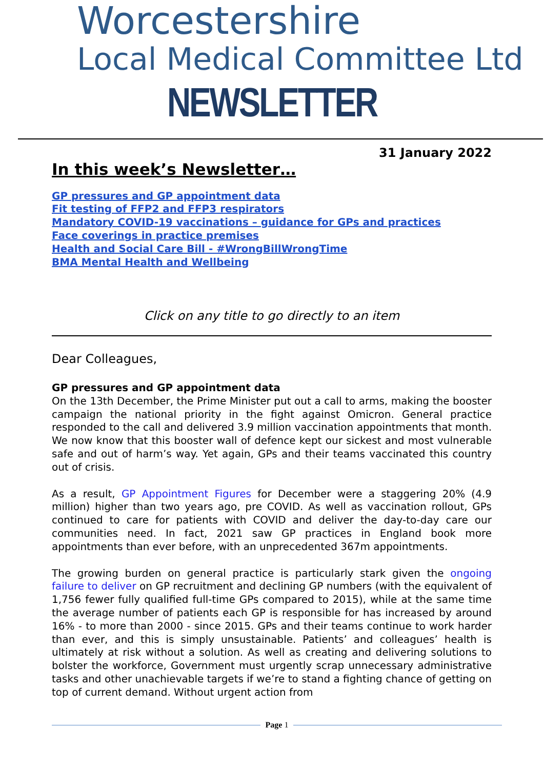Worcestershire
Local Medical Committee Ltd
NEWSLETTER
31 January 2022
In this week’s Newsletter…
GP pressures and GP appointment data
Fit testing of FFP2 and FFP3 respirators
Mandatory COVID-19 vaccinations – guidance for GPs and practices
Face coverings in practice premises
Health and Social Care Bill - #WrongBillWrongTime
BMA Mental Health and Wellbeing
Click on any title to go directly to an item
Dear Colleagues,
GP pressures and GP appointment data
On the 13th December, the Prime Minister put out a call to arms, making the booster campaign the national priority in the fight against Omicron. General practice responded to the call and delivered 3.9 million vaccination appointments that month. We now know that this booster wall of defence kept our sickest and most vulnerable safe and out of harm’s way. Yet again, GPs and their teams vaccinated this country out of crisis.
As a result, GP Appointment Figures for December were a staggering 20% (4.9 million) higher than two years ago, pre COVID. As well as vaccination rollout, GPs continued to care for patients with COVID and deliver the day-to-day care our communities need. In fact, 2021 saw GP practices in England book more appointments than ever before, with an unprecedented 367m appointments.
The growing burden on general practice is particularly stark given the ongoing failure to deliver on GP recruitment and declining GP numbers (with the equivalent of 1,756 fewer fully qualified full-time GPs compared to 2015), while at the same time the average number of patients each GP is responsible for has increased by around 16% - to more than 2000 - since 2015. GPs and their teams continue to work harder than ever, and this is simply unsustainable. Patients’ and colleagues’ health is ultimately at risk without a solution. As well as creating and delivering solutions to bolster the workforce, Government must urgently scrap unnecessary administrative tasks and other unachievable targets if we’re to stand a fighting chance of getting on top of current demand. Without urgent action from
Page 1